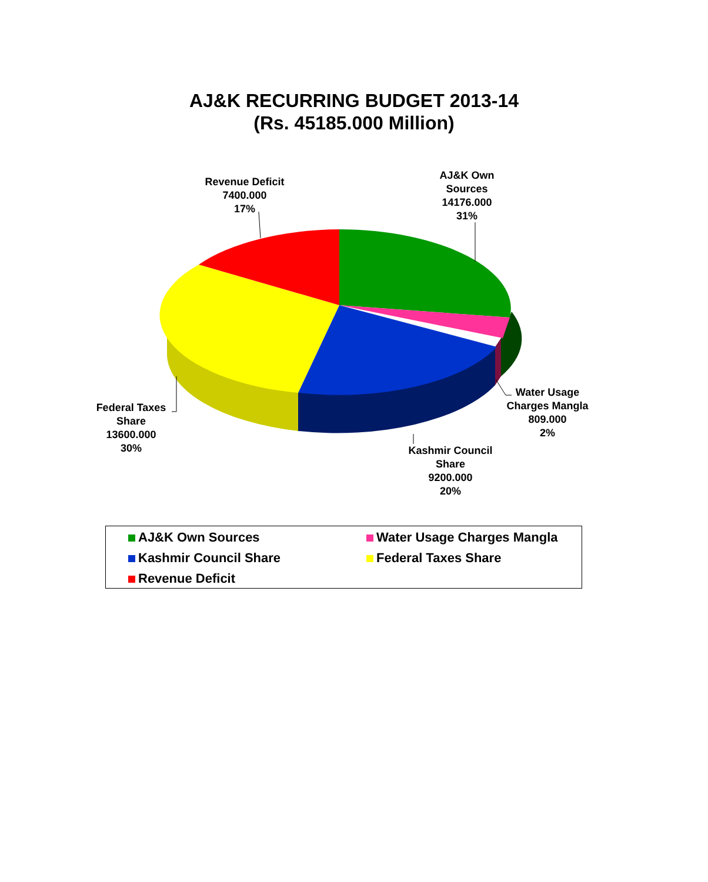AJ&K RECURRING BUDGET 2013-14
(Rs. 45185.000 Million)
Revenue Deficit
7400.000
17%
AJ&K Own
Sources
14176.000
31%
Water Usage
Charges Mangla
809.000
2%
Kashmir Council
Share
9200.000
20%
Federal Taxes
Share
13600.000
30%
AJ&K Own Sources Water Usage Charges Mangla
Kashmir Council Share Federal Taxes Share
Revenue Deficit